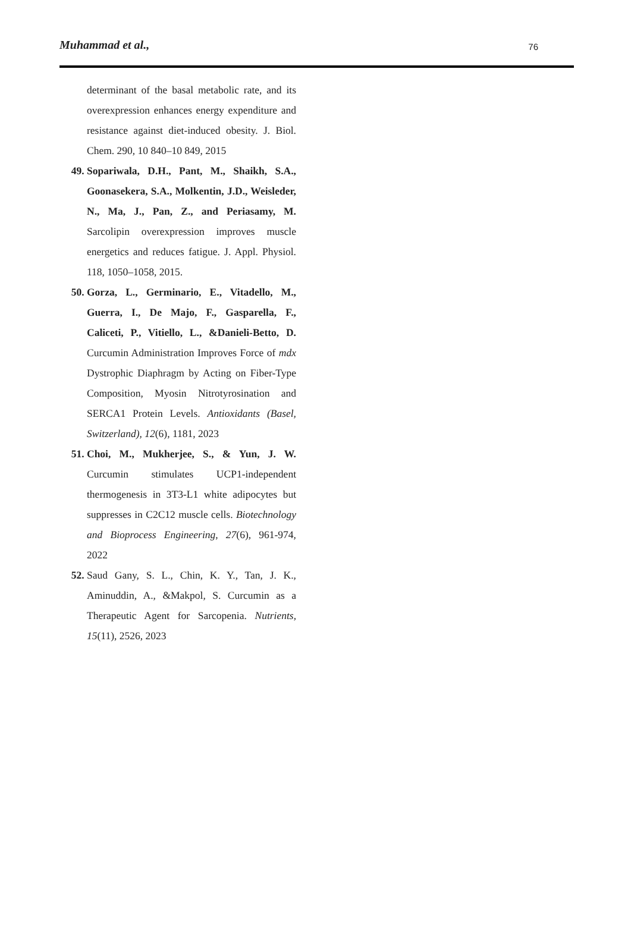Muhammad et al., 76
determinant of the basal metabolic rate, and its overexpression enhances energy expenditure and resistance against diet-induced obesity. J. Biol. Chem. 290, 10 840–10 849, 2015
49. Sopariwala, D.H., Pant, M., Shaikh, S.A., Goonasekera, S.A., Molkentin, J.D., Weisleder, N., Ma, J., Pan, Z., and Periasamy, M. Sarcolipin overexpression improves muscle energetics and reduces fatigue. J. Appl. Physiol. 118, 1050–1058, 2015.
50. Gorza, L., Germinario, E., Vitadello, M., Guerra, I., De Majo, F., Gasparella, F., Caliceti, P., Vitiello, L., &Danieli-Betto, D. Curcumin Administration Improves Force of mdx Dystrophic Diaphragm by Acting on Fiber-Type Composition, Myosin Nitrotyrosination and SERCA1 Protein Levels. Antioxidants (Basel, Switzerland), 12(6), 1181, 2023
51. Choi, M., Mukherjee, S., & Yun, J. W. Curcumin stimulates UCP1-independent thermogenesis in 3T3-L1 white adipocytes but suppresses in C2C12 muscle cells. Biotechnology and Bioprocess Engineering, 27(6), 961-974, 2022
52. Saud Gany, S. L., Chin, K. Y., Tan, J. K., Aminuddin, A., &Makpol, S. Curcumin as a Therapeutic Agent for Sarcopenia. Nutrients, 15(11), 2526, 2023